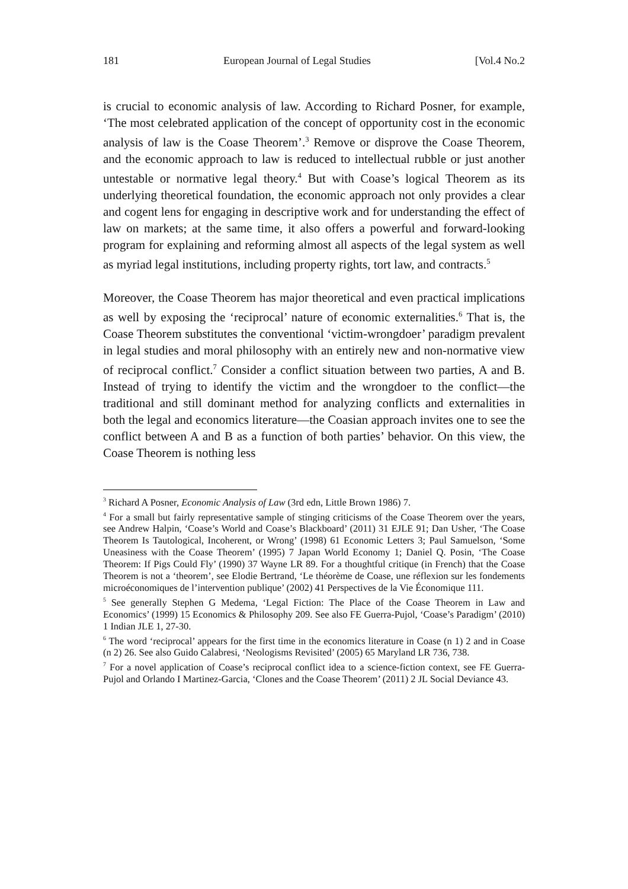181 European Journal of Legal Studies [Vol.4 No.2
is crucial to economic analysis of law. According to Richard Posner, for example, ‘The most celebrated application of the concept of opportunity cost in the economic analysis of law is the Coase Theorem’.<sup>3</sup> Remove or disprove the Coase Theorem, and the economic approach to law is reduced to intellectual rubble or just another untestable or normative legal theory.<sup>4</sup> But with Coase’s logical Theorem as its underlying theoretical foundation, the economic approach not only provides a clear and cogent lens for engaging in descriptive work and for understanding the effect of law on markets; at the same time, it also offers a powerful and forward-looking program for explaining and reforming almost all aspects of the legal system as well as myriad legal institutions, including property rights, tort law, and contracts.<sup>5</sup>
Moreover, the Coase Theorem has major theoretical and even practical implications as well by exposing the ‘reciprocal’ nature of economic externalities.<sup>6</sup> That is, the Coase Theorem substitutes the conventional ‘victim-wrongdoer’ paradigm prevalent in legal studies and moral philosophy with an entirely new and non-normative view of reciprocal conflict.<sup>7</sup> Consider a conflict situation between two parties, A and B. Instead of trying to identify the victim and the wrongdoer to the conflict—the traditional and still dominant method for analyzing conflicts and externalities in both the legal and economics literature—the Coasian approach invites one to see the conflict between A and B as a function of both parties’ behavior. On this view, the Coase Theorem is nothing less
<sup>3</sup> Richard A Posner, Economic Analysis of Law (3rd edn, Little Brown 1986) 7.
<sup>4</sup> For a small but fairly representative sample of stinging criticisms of the Coase Theorem over the years, see Andrew Halpin, ‘Coase’s World and Coase’s Blackboard’ (2011) 31 EJLE 91; Dan Usher, ‘The Coase Theorem Is Tautological, Incoherent, or Wrong’ (1998) 61 Economic Letters 3; Paul Samuelson, ‘Some Uneasiness with the Coase Theorem’ (1995) 7 Japan World Economy 1; Daniel Q. Posin, ‘The Coase Theorem: If Pigs Could Fly’ (1990) 37 Wayne LR 89. For a thoughtful critique (in French) that the Coase Theorem is not a ‘theorem’, see Elodie Bertrand, ‘Le théorème de Coase, une réflexion sur les fondements microéconomiques de l’intervention publique’ (2002) 41 Perspectives de la Vie Économique 111.
<sup>5</sup> See generally Stephen G Medema, ‘Legal Fiction: The Place of the Coase Theorem in Law and Economics’ (1999) 15 Economics & Philosophy 209. See also FE Guerra-Pujol, ‘Coase’s Paradigm’ (2010) 1 Indian JLE 1, 27-30.
<sup>6</sup> The word ‘reciprocal’ appears for the first time in the economics literature in Coase (n 1) 2 and in Coase (n 2) 26. See also Guido Calabresi, ‘Neologisms Revisited’ (2005) 65 Maryland LR 736, 738.
<sup>7</sup> For a novel application of Coase’s reciprocal conflict idea to a science-fiction context, see FE Guerra-Pujol and Orlando I Martinez-Garcia, ‘Clones and the Coase Theorem’ (2011) 2 JL Social Deviance 43.